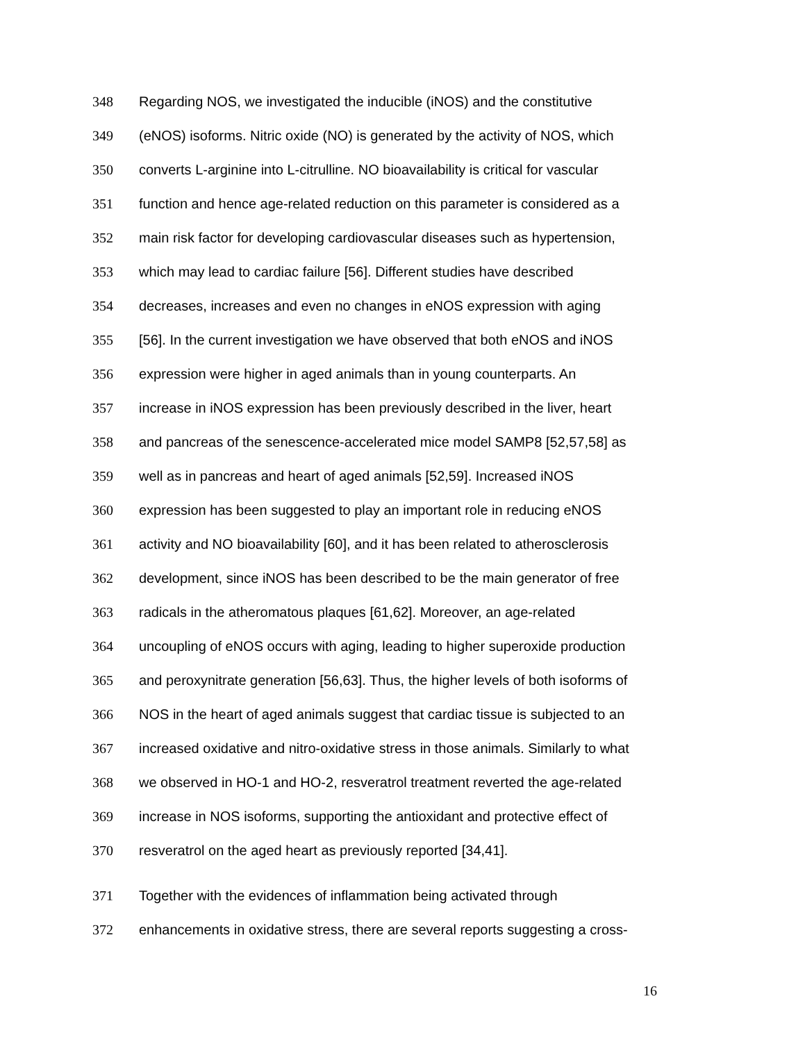348 Regarding NOS, we investigated the inducible (iNOS) and the constitutive
349 (eNOS) isoforms. Nitric oxide (NO) is generated by the activity of NOS, which
350 converts L-arginine into L-citrulline. NO bioavailability is critical for vascular
351 function and hence age-related reduction on this parameter is considered as a
352 main risk factor for developing cardiovascular diseases such as hypertension,
353 which may lead to cardiac failure [56]. Different studies have described
354 decreases, increases and even no changes in eNOS expression with aging
355 [56]. In the current investigation we have observed that both eNOS and iNOS
356 expression were higher in aged animals than in young counterparts. An
357 increase in iNOS expression has been previously described in the liver, heart
358 and pancreas of the senescence-accelerated mice model SAMP8 [52,57,58] as
359 well as in pancreas and heart of aged animals [52,59]. Increased iNOS
360 expression has been suggested to play an important role in reducing eNOS
361 activity and NO bioavailability [60], and it has been related to atherosclerosis
362 development, since iNOS has been described to be the main generator of free
363 radicals in the atheromatous plaques [61,62]. Moreover, an age-related
364 uncoupling of eNOS occurs with aging, leading to higher superoxide production
365 and peroxynitrate generation [56,63]. Thus, the higher levels of both isoforms of
366 NOS in the heart of aged animals suggest that cardiac tissue is subjected to an
367 increased oxidative and nitro-oxidative stress in those animals. Similarly to what
368 we observed in HO-1 and HO-2, resveratrol treatment reverted the age-related
369 increase in NOS isoforms, supporting the antioxidant and protective effect of
370 resveratrol on the aged heart as previously reported [34,41].
371 Together with the evidences of inflammation being activated through
372 enhancements in oxidative stress, there are several reports suggesting a cross-
16